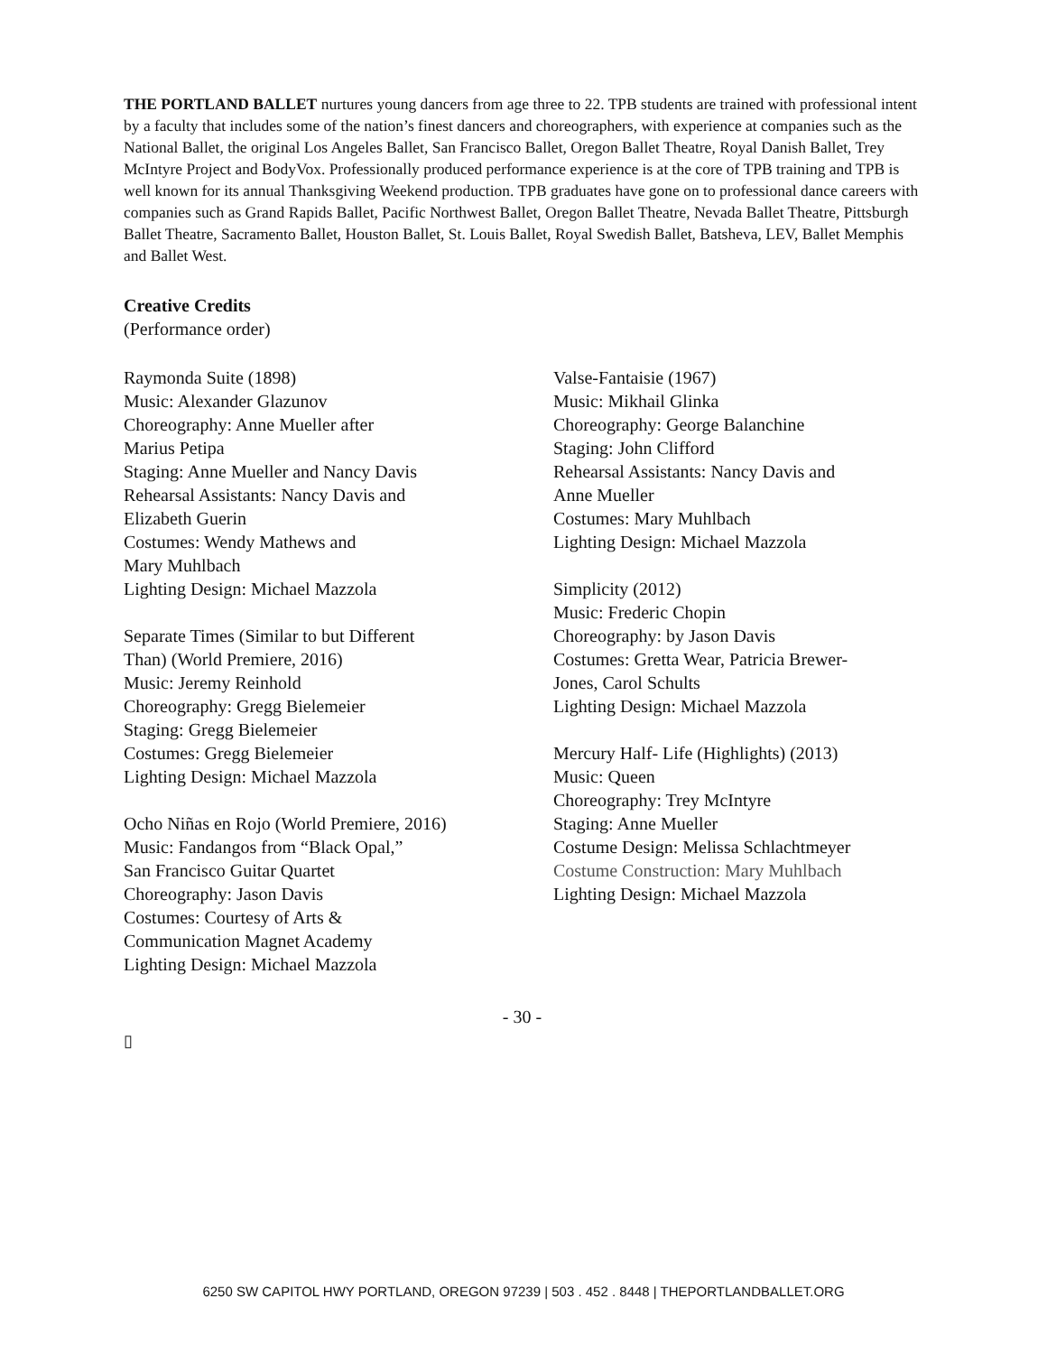THE PORTLAND BALLET nurtures young dancers from age three to 22. TPB students are trained with professional intent by a faculty that includes some of the nation’s finest dancers and choreographers, with experience at companies such as the National Ballet, the original Los Angeles Ballet, San Francisco Ballet, Oregon Ballet Theatre, Royal Danish Ballet, Trey McIntyre Project and BodyVox. Professionally produced performance experience is at the core of TPB training and TPB is well known for its annual Thanksgiving Weekend production. TPB graduates have gone on to professional dance careers with companies such as Grand Rapids Ballet, Pacific Northwest Ballet, Oregon Ballet Theatre, Nevada Ballet Theatre, Pittsburgh Ballet Theatre, Sacramento Ballet, Houston Ballet, St. Louis Ballet, Royal Swedish Ballet, Batsheva, LEV, Ballet Memphis and Ballet West.
Creative Credits
(Performance order)
Raymonda Suite (1898)
Music: Alexander Glazunov
Choreography: Anne Mueller after
Marius Petipa
Staging: Anne Mueller and Nancy Davis
Rehearsal Assistants: Nancy Davis and
Elizabeth Guerin
Costumes: Wendy Mathews and
Mary Muhlbach
Lighting Design: Michael Mazzola
Separate Times (Similar to but Different
Than) (World Premiere, 2016)
Music: Jeremy Reinhold
Choreography: Gregg Bielemeier
Staging: Gregg Bielemeier
Costumes: Gregg Bielemeier
Lighting Design: Michael Mazzola
Ocho Niñas en Rojo (World Premiere, 2016)
Music: Fandangos from “Black Opal,”
San Francisco Guitar Quartet
Choreography: Jason Davis
Costumes: Courtesy of Arts &
Communication Magnet Academy
Lighting Design: Michael Mazzola
Valse-Fantaisie (1967)
Music: Mikhail Glinka
Choreography: George Balanchine
Staging: John Clifford
Rehearsal Assistants: Nancy Davis and
Anne Mueller
Costumes: Mary Muhlbach
Lighting Design: Michael Mazzola
Simplicity (2012)
Music: Frederic Chopin
Choreography: by Jason Davis
Costumes: Gretta Wear, Patricia Brewer-
Jones, Carol Schults
Lighting Design: Michael Mazzola
Mercury Half- Life (Highlights) (2013)
Music: Queen
Choreography: Trey McIntyre
Staging: Anne Mueller
Costume Design: Melissa Schlachtmeyer
Costume Construction: Mary Muhlbach
Lighting Design: Michael Mazzola
- 30 -
▯
6250 SW CAPITOL HWY PORTLAND, OREGON 97239 | 503 . 452 . 8448 | THEPORTLANDBALLET.ORG